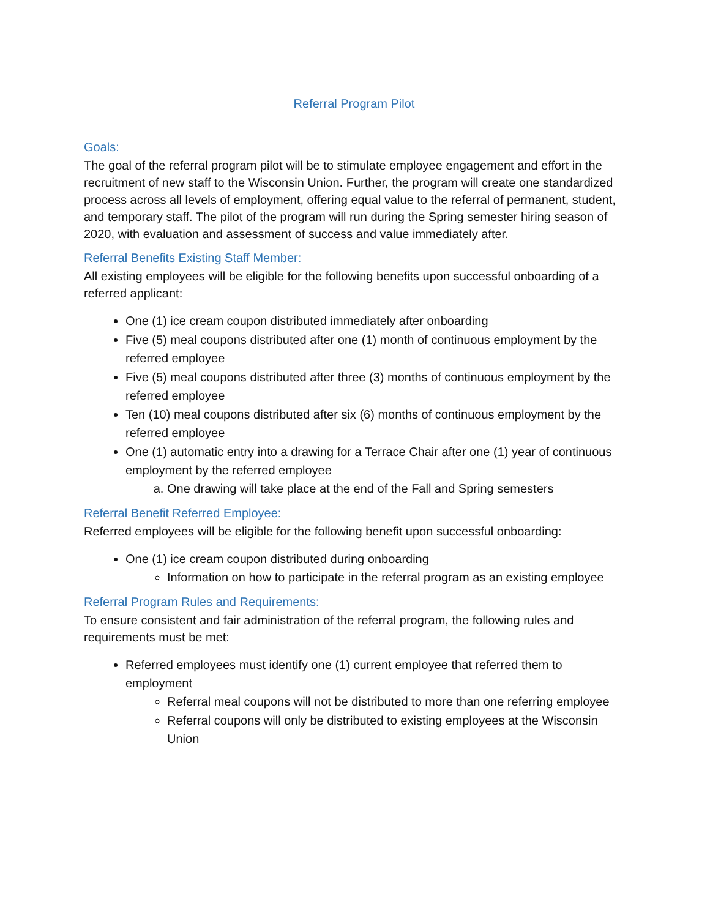Referral Program Pilot
Goals:
The goal of the referral program pilot will be to stimulate employee engagement and effort in the recruitment of new staff to the Wisconsin Union. Further, the program will create one standardized process across all levels of employment, offering equal value to the referral of permanent, student, and temporary staff. The pilot of the program will run during the Spring semester hiring season of 2020, with evaluation and assessment of success and value immediately after.
Referral Benefits Existing Staff Member:
All existing employees will be eligible for the following benefits upon successful onboarding of a referred applicant:
One (1) ice cream coupon distributed immediately after onboarding
Five (5) meal coupons distributed after one (1) month of continuous employment by the referred employee
Five (5) meal coupons distributed after three (3) months of continuous employment by the referred employee
Ten (10) meal coupons distributed after six (6) months of continuous employment by the referred employee
One (1) automatic entry into a drawing for a Terrace Chair after one (1) year of continuous employment by the referred employee
a. One drawing will take place at the end of the Fall and Spring semesters
Referral Benefit Referred Employee:
Referred employees will be eligible for the following benefit upon successful onboarding:
One (1) ice cream coupon distributed during onboarding
Information on how to participate in the referral program as an existing employee
Referral Program Rules and Requirements:
To ensure consistent and fair administration of the referral program, the following rules and requirements must be met:
Referred employees must identify one (1) current employee that referred them to employment
Referral meal coupons will not be distributed to more than one referring employee
Referral coupons will only be distributed to existing employees at the Wisconsin Union